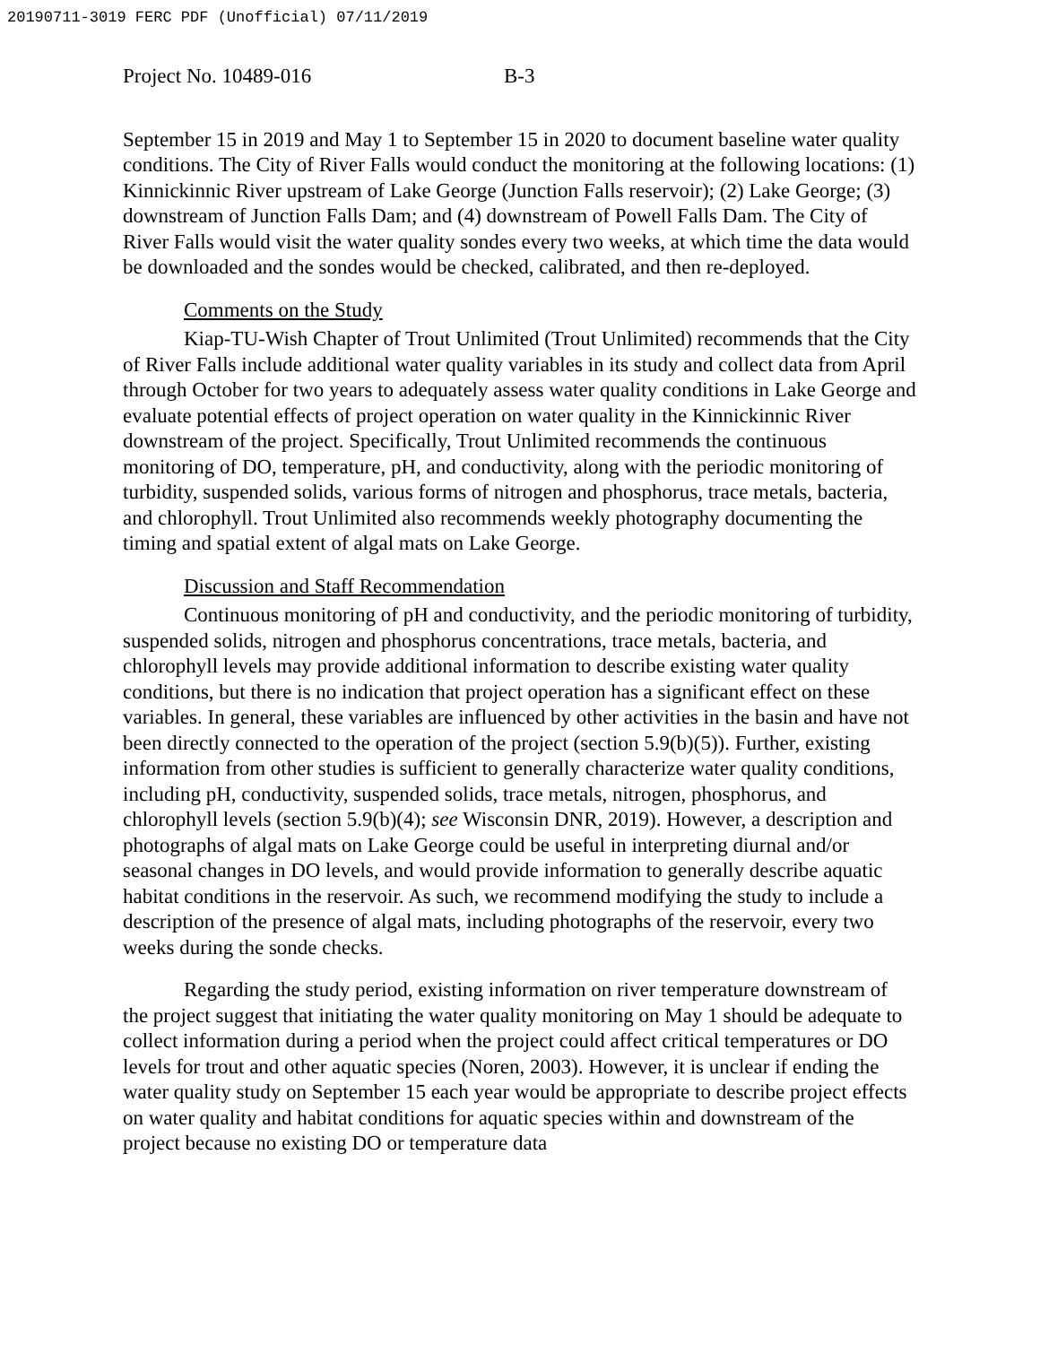20190711-3019 FERC PDF (Unofficial) 07/11/2019
Project No. 10489-016 B-3
September 15 in 2019 and May 1 to September 15 in 2020 to document baseline water quality conditions. The City of River Falls would conduct the monitoring at the following locations: (1) Kinnickinnic River upstream of Lake George (Junction Falls reservoir); (2) Lake George; (3) downstream of Junction Falls Dam; and (4) downstream of Powell Falls Dam. The City of River Falls would visit the water quality sondes every two weeks, at which time the data would be downloaded and the sondes would be checked, calibrated, and then re-deployed.
Comments on the Study
Kiap-TU-Wish Chapter of Trout Unlimited (Trout Unlimited) recommends that the City of River Falls include additional water quality variables in its study and collect data from April through October for two years to adequately assess water quality conditions in Lake George and evaluate potential effects of project operation on water quality in the Kinnickinnic River downstream of the project. Specifically, Trout Unlimited recommends the continuous monitoring of DO, temperature, pH, and conductivity, along with the periodic monitoring of turbidity, suspended solids, various forms of nitrogen and phosphorus, trace metals, bacteria, and chlorophyll. Trout Unlimited also recommends weekly photography documenting the timing and spatial extent of algal mats on Lake George.
Discussion and Staff Recommendation
Continuous monitoring of pH and conductivity, and the periodic monitoring of turbidity, suspended solids, nitrogen and phosphorus concentrations, trace metals, bacteria, and chlorophyll levels may provide additional information to describe existing water quality conditions, but there is no indication that project operation has a significant effect on these variables. In general, these variables are influenced by other activities in the basin and have not been directly connected to the operation of the project (section 5.9(b)(5)). Further, existing information from other studies is sufficient to generally characterize water quality conditions, including pH, conductivity, suspended solids, trace metals, nitrogen, phosphorus, and chlorophyll levels (section 5.9(b)(4); see Wisconsin DNR, 2019). However, a description and photographs of algal mats on Lake George could be useful in interpreting diurnal and/or seasonal changes in DO levels, and would provide information to generally describe aquatic habitat conditions in the reservoir. As such, we recommend modifying the study to include a description of the presence of algal mats, including photographs of the reservoir, every two weeks during the sonde checks.
Regarding the study period, existing information on river temperature downstream of the project suggest that initiating the water quality monitoring on May 1 should be adequate to collect information during a period when the project could affect critical temperatures or DO levels for trout and other aquatic species (Noren, 2003). However, it is unclear if ending the water quality study on September 15 each year would be appropriate to describe project effects on water quality and habitat conditions for aquatic species within and downstream of the project because no existing DO or temperature data